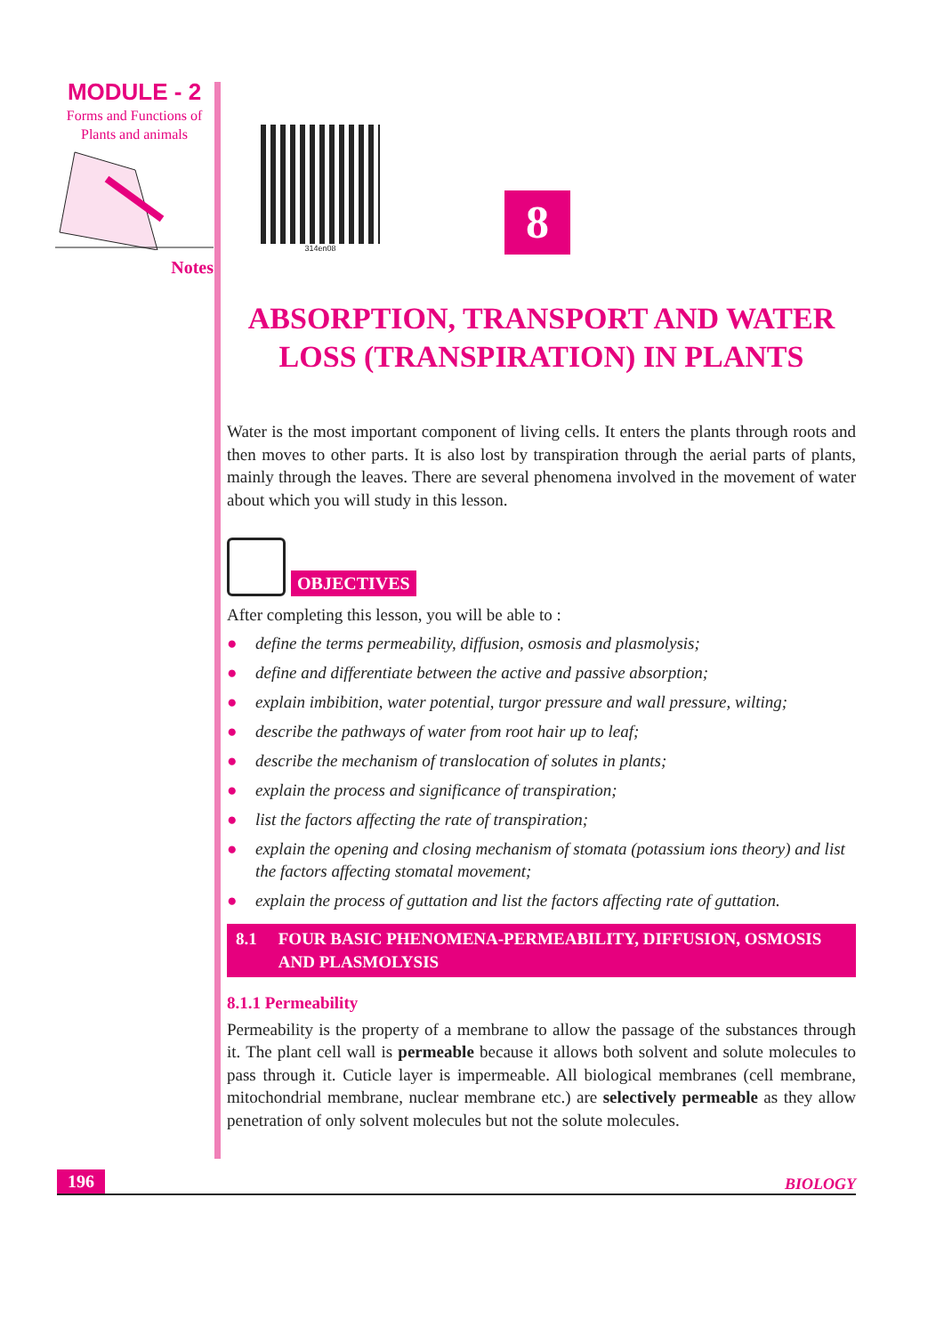MODULE - 2
Forms and Functions of
Plants and animals
Notes
314en08
8
ABSORPTION, TRANSPORT AND WATER LOSS (TRANSPIRATION) IN PLANTS
Water is the most important component of living cells. It enters the plants through roots and then moves to other parts. It is also lost by transpiration through the aerial parts of plants, mainly through the leaves. There are several phenomena involved in the movement of water about which you will study in this lesson.
OBJECTIVES
After completing this lesson, you will be able to :
● define the terms permeability, diffusion, osmosis and plasmolysis;
● define and differentiate between the active and passive absorption;
● explain imbibition, water potential, turgor pressure and wall pressure, wilting;
● describe the pathways of water from root hair up to leaf;
● describe the mechanism of translocation of solutes in plants;
● explain the process and significance of transpiration;
● list the factors affecting the rate of transpiration;
● explain the opening and closing mechanism of stomata (potassium ions theory) and list the factors affecting stomatal movement;
● explain the process of guttation and list the factors affecting rate of guttation.
8.1 FOUR BASIC PHENOMENA-PERMEABILITY, DIFFUSION, OSMOSIS AND PLASMOLYSIS
8.1.1 Permeability
Permeability is the property of a membrane to allow the passage of the substances through it. The plant cell wall is permeable because it allows both solvent and solute molecules to pass through it. Cuticle layer is impermeable. All biological membranes (cell membrane, mitochondrial membrane, nuclear membrane etc.) are selectively permeable as they allow penetration of only solvent molecules but not the solute molecules.
196 BIOLOGY